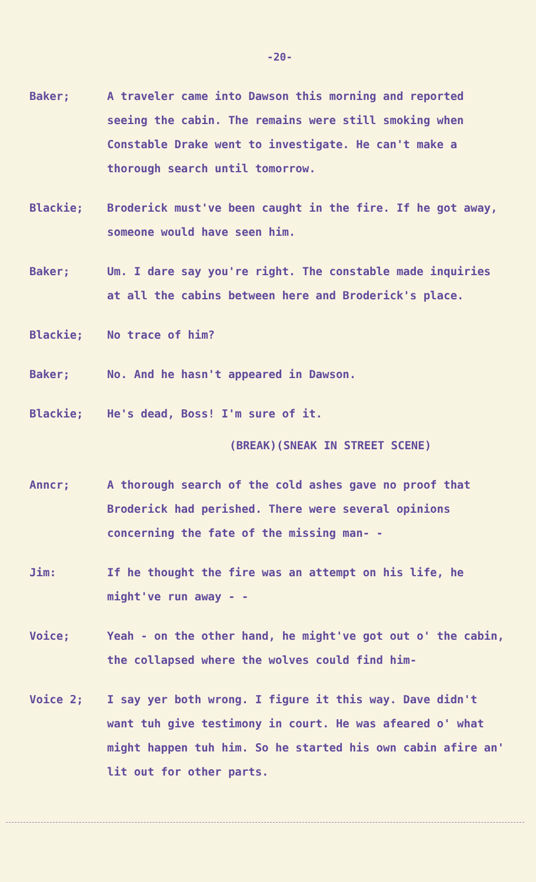-20-
Baker; A traveler came into Dawson this morning and reported seeing the cabin. The remains were still smoking when Constable Drake went to investigate. He can't make a thorough search until tomorrow.
Blackie; Broderick must've been caught in the fire. If he got away, someone would have seen him.
Baker; Um. I dare say you're right. The constable made inquiries at all the cabins between here and Broderick's place.
Blackie; No trace of him?
Baker; No. And he hasn't appeared in Dawson.
Blackie; He's dead, Boss! I'm sure of it.
(BREAK)(SNEAK IN STREET SCENE)
Anncr; A thorough search of the cold ashes gave no proof that Broderick had perished. There were several opinions concerning the fate of the missing man- -
Jim: If he thought the fire was an attempt on his life, he might've run away - -
Voice; Yeah - on the other hand, he might've got out o' the cabin, the collapsed where the wolves could find him-
Voice 2; I say yer both wrong. I figure it this way. Dave didn't want tuh give testimony in court. He was afeared o' what might happen tuh him. So he started his own cabin afire an' lit out for other parts.